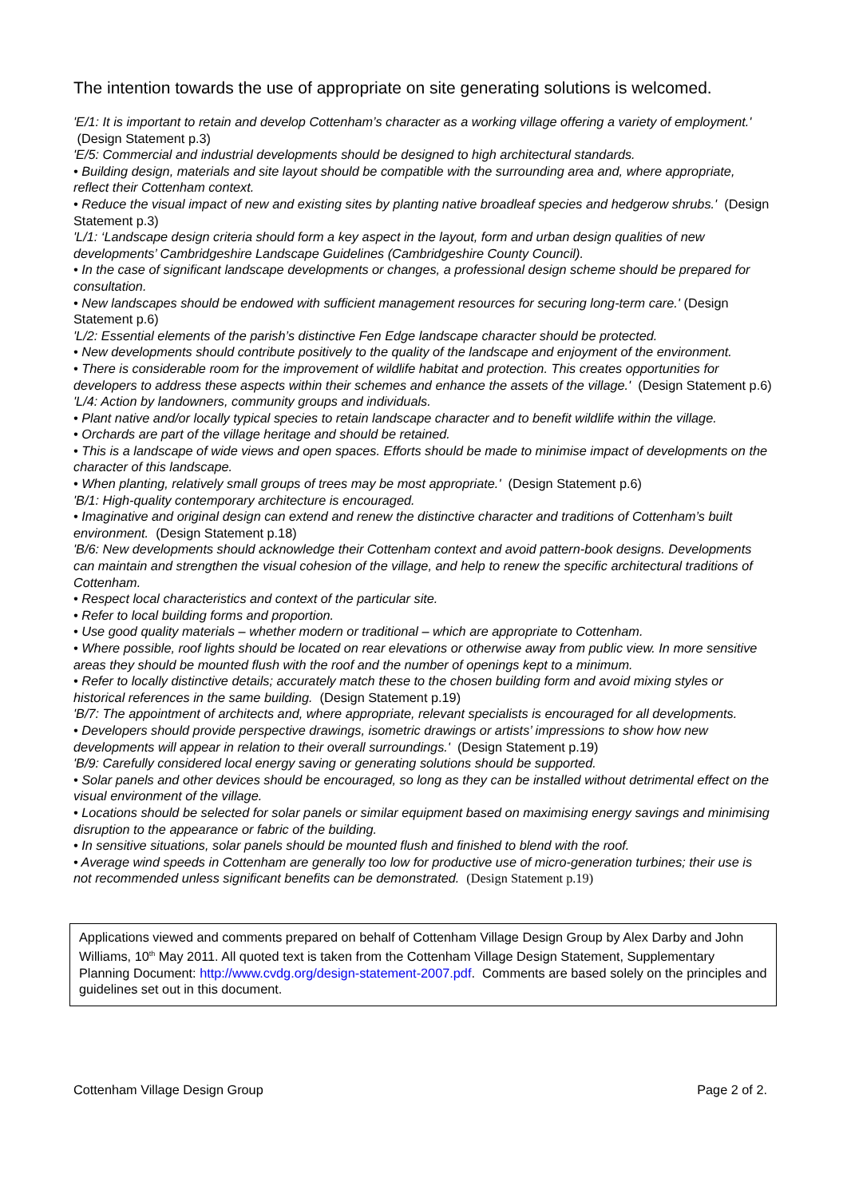The intention towards the use of appropriate on site generating solutions is welcomed.
'E/1: It is important to retain and develop Cottenham’s character as a working village offering a variety of employment.' (Design Statement p.3)
'E/5: Commercial and industrial developments should be designed to high architectural standards.
• Building design, materials and site layout should be compatible with the surrounding area and, where appropriate, reflect their Cottenham context.
• Reduce the visual impact of new and existing sites by planting native broadleaf species and hedgerow shrubs.' (Design Statement p.3)
'L/1: ‘Landscape design criteria should form a key aspect in the layout, form and urban design qualities of new developments’ Cambridgeshire Landscape Guidelines (Cambridgeshire County Council).
• In the case of significant landscape developments or changes, a professional design scheme should be prepared for consultation.
• New landscapes should be endowed with sufficient management resources for securing long-term care.' (Design Statement p.6)
'L/2: Essential elements of the parish’s distinctive Fen Edge landscape character should be protected.
• New developments should contribute positively to the quality of the landscape and enjoyment of the environment.
• There is considerable room for the improvement of wildlife habitat and protection. This creates opportunities for developers to address these aspects within their schemes and enhance the assets of the village.' (Design Statement p.6)
'L/4: Action by landowners, community groups and individuals.
• Plant native and/or locally typical species to retain landscape character and to benefit wildlife within the village.
• Orchards are part of the village heritage and should be retained.
• This is a landscape of wide views and open spaces. Efforts should be made to minimise impact of developments on the character of this landscape.
• When planting, relatively small groups of trees may be most appropriate.' (Design Statement p.6)
'B/1: High-quality contemporary architecture is encouraged.
• Imaginative and original design can extend and renew the distinctive character and traditions of Cottenham’s built environment. (Design Statement p.18)
'B/6: New developments should acknowledge their Cottenham context and avoid pattern-book designs. Developments can maintain and strengthen the visual cohesion of the village, and help to renew the specific architectural traditions of Cottenham.
• Respect local characteristics and context of the particular site.
• Refer to local building forms and proportion.
• Use good quality materials – whether modern or traditional – which are appropriate to Cottenham.
• Where possible, roof lights should be located on rear elevations or otherwise away from public view. In more sensitive areas they should be mounted flush with the roof and the number of openings kept to a minimum.
• Refer to locally distinctive details; accurately match these to the chosen building form and avoid mixing styles or historical references in the same building. (Design Statement p.19)
'B/7: The appointment of architects and, where appropriate, relevant specialists is encouraged for all developments.
• Developers should provide perspective drawings, isometric drawings or artists’ impressions to show how new developments will appear in relation to their overall surroundings.' (Design Statement p.19)
'B/9: Carefully considered local energy saving or generating solutions should be supported.
• Solar panels and other devices should be encouraged, so long as they can be installed without detrimental effect on the visual environment of the village.
• Locations should be selected for solar panels or similar equipment based on maximising energy savings and minimising disruption to the appearance or fabric of the building.
• In sensitive situations, solar panels should be mounted flush and finished to blend with the roof.
• Average wind speeds in Cottenham are generally too low for productive use of micro-generation turbines; their use is not recommended unless significant benefits can be demonstrated. (Design Statement p.19)
Applications viewed and comments prepared on behalf of Cottenham Village Design Group by Alex Darby and John Williams, 10<sup>th</sup> May 2011. All quoted text is taken from the Cottenham Village Design Statement, Supplementary Planning Document: http://www.cvdg.org/design-statement-2007.pdf. Comments are based solely on the principles and guidelines set out in this document.
Cottenham Village Design Group Page 2 of 2.